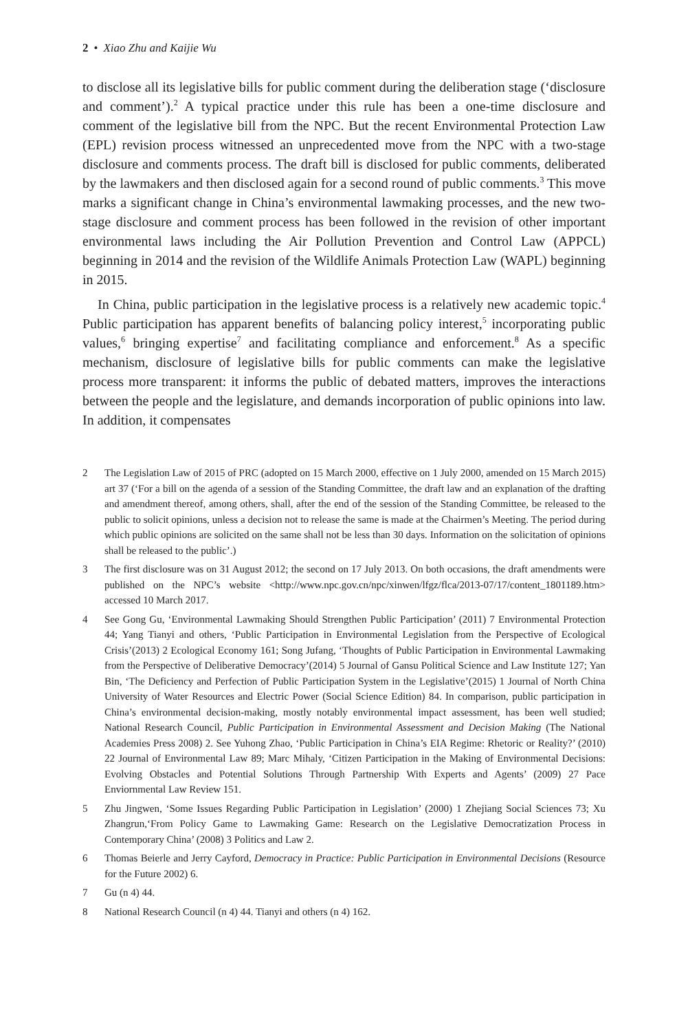2 • Xiao Zhu and Kaijie Wu
to disclose all its legislative bills for public comment during the deliberation stage (‘disclosure and comment’).<sup>2</sup> A typical practice under this rule has been a one-time disclosure and comment of the legislative bill from the NPC. But the recent Environmental Protection Law (EPL) revision process witnessed an unprecedented move from the NPC with a two-stage disclosure and comments process. The draft bill is disclosed for public comments, deliberated by the lawmakers and then disclosed again for a second round of public comments.<sup>3</sup> This move marks a significant change in China’s environmental lawmaking processes, and the new two-stage disclosure and comment process has been followed in the revision of other important environmental laws including the Air Pollution Prevention and Control Law (APPCL) beginning in 2014 and the revision of the Wildlife Animals Protection Law (WAPL) beginning in 2015.
In China, public participation in the legislative process is a relatively new academic topic.<sup>4</sup> Public participation has apparent benefits of balancing policy interest,<sup>5</sup> incorporating public values,<sup>6</sup> bringing expertise<sup>7</sup> and facilitating compliance and enforcement.<sup>8</sup> As a specific mechanism, disclosure of legislative bills for public comments can make the legislative process more transparent: it informs the public of debated matters, improves the interactions between the people and the legislature, and demands incorporation of public opinions into law. In addition, it compensates
2 The Legislation Law of 2015 of PRC (adopted on 15 March 2000, effective on 1 July 2000, amended on 15 March 2015) art 37 (‘For a bill on the agenda of a session of the Standing Committee, the draft law and an explanation of the drafting and amendment thereof, among others, shall, after the end of the session of the Standing Committee, be released to the public to solicit opinions, unless a decision not to release the same is made at the Chairmen’s Meeting. The period during which public opinions are solicited on the same shall not be less than 30 days. Information on the solicitation of opinions shall be released to the public’.)
3 The first disclosure was on 31 August 2012; the second on 17 July 2013. On both occasions, the draft amendments were published on the NPC’s website <http://www.npc.gov.cn/npc/xinwen/lfgz/flca/2013-07/17/content_1801189.htm> accessed 10 March 2017.
4 See Gong Gu, ‘Environmental Lawmaking Should Strengthen Public Participation’ (2011) 7 Environmental Protection 44; Yang Tianyi and others, ‘Public Participation in Environmental Legislation from the Perspective of Ecological Crisis’(2013) 2 Ecological Economy 161; Song Jufang, ‘Thoughts of Public Participation in Environmental Lawmaking from the Perspective of Deliberative Democracy’(2014) 5 Journal of Gansu Political Science and Law Institute 127; Yan Bin, ‘The Deficiency and Perfection of Public Participation System in the Legislative’(2015) 1 Journal of North China University of Water Resources and Electric Power (Social Science Edition) 84. In comparison, public participation in China’s environmental decision-making, mostly notably environmental impact assessment, has been well studied; National Research Council, Public Participation in Environmental Assessment and Decision Making (The National Academies Press 2008) 2. See Yuhong Zhao, ‘Public Participation in China’s EIA Regime: Rhetoric or Reality?’ (2010) 22 Journal of Environmental Law 89; Marc Mihaly, ‘Citizen Participation in the Making of Environmental Decisions: Evolving Obstacles and Potential Solutions Through Partnership With Experts and Agents’ (2009) 27 Pace Enviornmental Law Review 151.
5 Zhu Jingwen, ‘Some Issues Regarding Public Participation in Legislation’ (2000) 1 Zhejiang Social Sciences 73; Xu Zhangrun,‘From Policy Game to Lawmaking Game: Research on the Legislative Democratization Process in Contemporary China’ (2008) 3 Politics and Law 2.
6 Thomas Beierle and Jerry Cayford, Democracy in Practice: Public Participation in Environmental Decisions (Resource for the Future 2002) 6.
7 Gu (n 4) 44.
8 National Research Council (n 4) 44. Tianyi and others (n 4) 162.